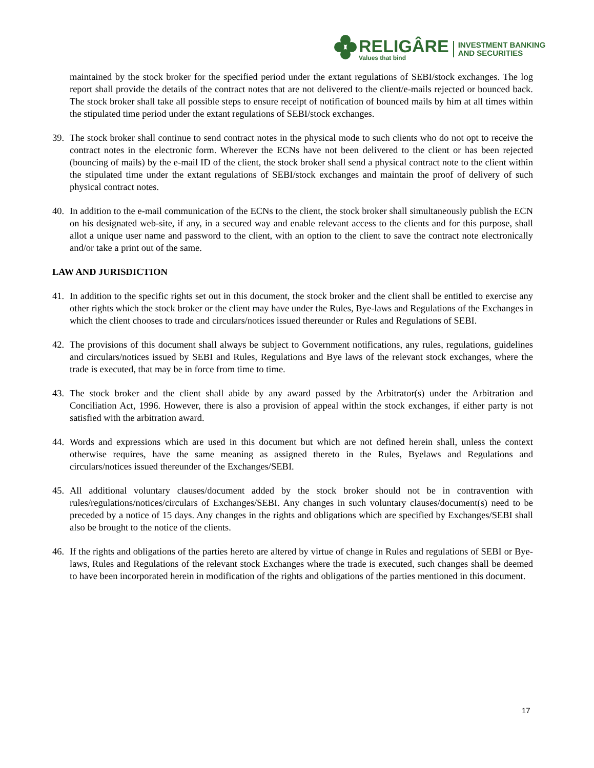RELIGÂRE
Values that bind
INVESTMENT BANKING
AND SECURITIES
maintained by the stock broker for the specified period under the extant regulations of SEBI/stock exchanges. The log report shall provide the details of the contract notes that are not delivered to the client/e-mails rejected or bounced back. The stock broker shall take all possible steps to ensure receipt of notification of bounced mails by him at all times within the stipulated time period under the extant regulations of SEBI/stock exchanges.
39. The stock broker shall continue to send contract notes in the physical mode to such clients who do not opt to receive the contract notes in the electronic form. Wherever the ECNs have not been delivered to the client or has been rejected (bouncing of mails) by the e-mail ID of the client, the stock broker shall send a physical contract note to the client within the stipulated time under the extant regulations of SEBI/stock exchanges and maintain the proof of delivery of such physical contract notes.
40. In addition to the e-mail communication of the ECNs to the client, the stock broker shall simultaneously publish the ECN on his designated web-site, if any, in a secured way and enable relevant access to the clients and for this purpose, shall allot a unique user name and password to the client, with an option to the client to save the contract note electronically and/or take a print out of the same.
LAW AND JURISDICTION
41. In addition to the specific rights set out in this document, the stock broker and the client shall be entitled to exercise any other rights which the stock broker or the client may have under the Rules, Bye-laws and Regulations of the Exchanges in which the client chooses to trade and circulars/notices issued thereunder or Rules and Regulations of SEBI.
42. The provisions of this document shall always be subject to Government notifications, any rules, regulations, guidelines and circulars/notices issued by SEBI and Rules, Regulations and Bye laws of the relevant stock exchanges, where the trade is executed, that may be in force from time to time.
43. The stock broker and the client shall abide by any award passed by the Arbitrator(s) under the Arbitration and Conciliation Act, 1996. However, there is also a provision of appeal within the stock exchanges, if either party is not satisfied with the arbitration award.
44. Words and expressions which are used in this document but which are not defined herein shall, unless the context otherwise requires, have the same meaning as assigned thereto in the Rules, Byelaws and Regulations and circulars/notices issued thereunder of the Exchanges/SEBI.
45. All additional voluntary clauses/document added by the stock broker should not be in contravention with rules/regulations/notices/circulars of Exchanges/SEBI. Any changes in such voluntary clauses/document(s) need to be preceded by a notice of 15 days. Any changes in the rights and obligations which are specified by Exchanges/SEBI shall also be brought to the notice of the clients.
46. If the rights and obligations of the parties hereto are altered by virtue of change in Rules and regulations of SEBI or Bye-laws, Rules and Regulations of the relevant stock Exchanges where the trade is executed, such changes shall be deemed to have been incorporated herein in modification of the rights and obligations of the parties mentioned in this document.
17